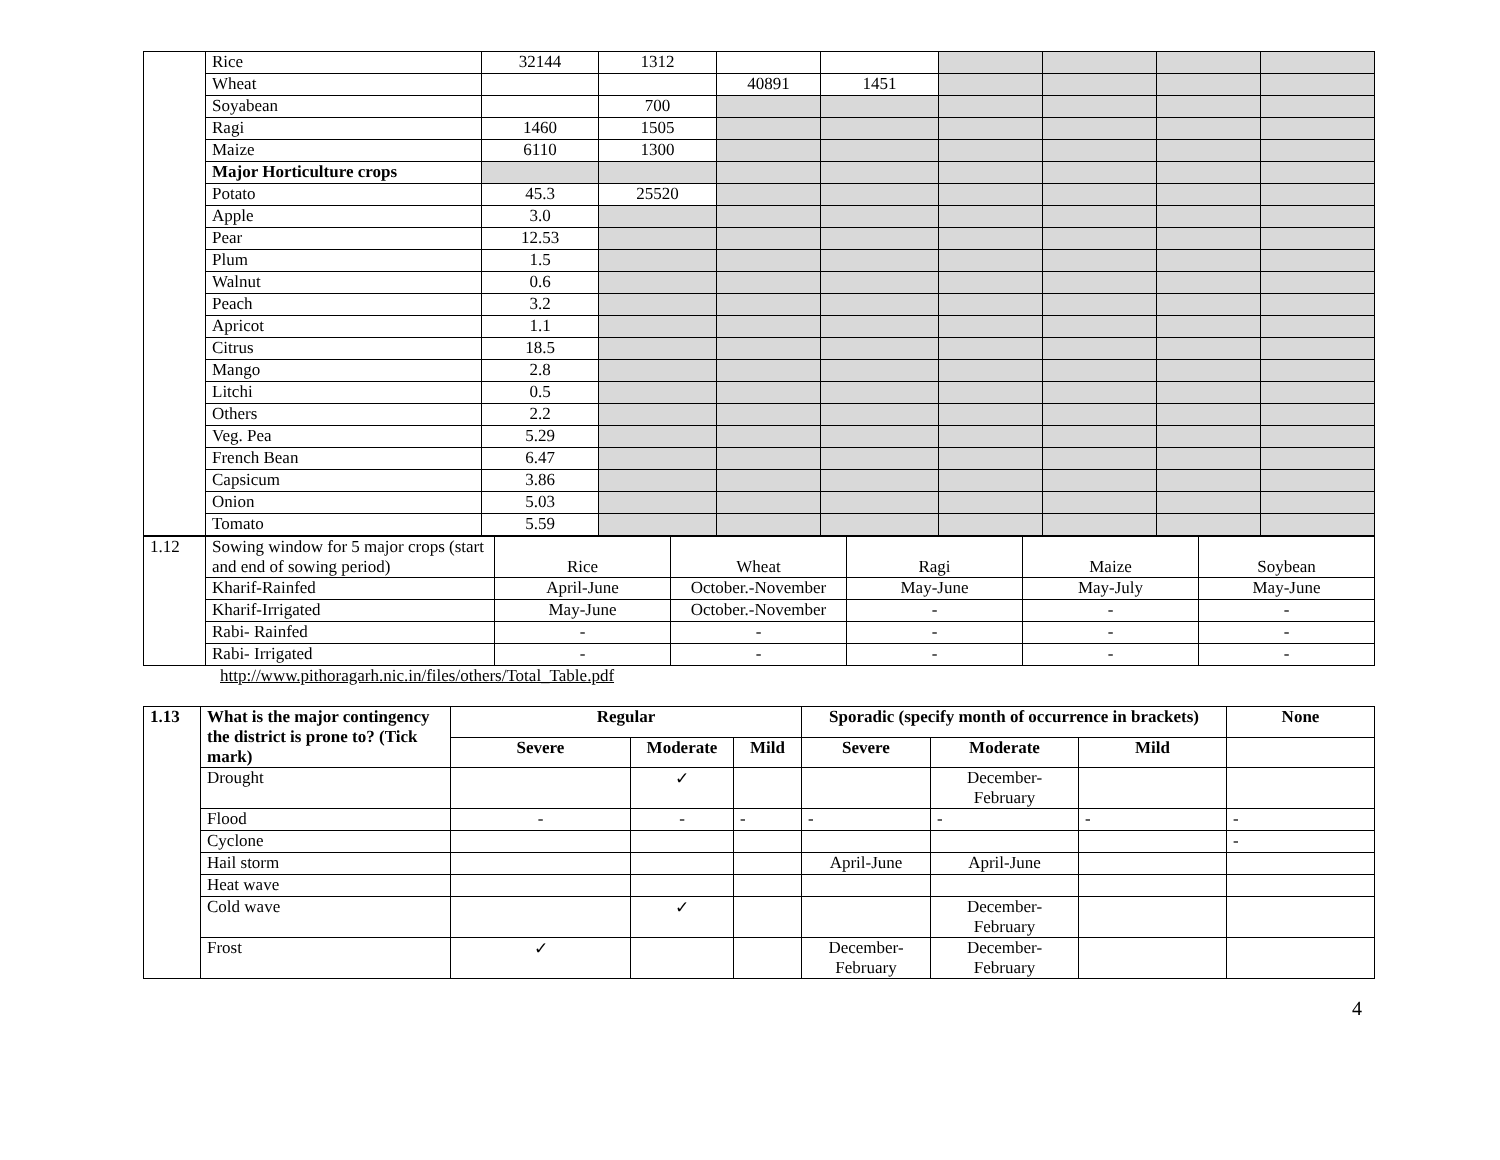| | Rice | 32144 | 1312 | | | | | | |
| | Wheat | | | 40891 | 1451 | | | | |
| | Soyabean | | 700 | | | | | | |
| | Ragi | 1460 | 1505 | | | | | | |
| | Maize | 6110 | 1300 | | | | | | |
| | Major Horticulture crops | | | | | | | | |
| | Potato | 45.3 | 25520 | | | | | | |
| | Apple | 3.0 | | | | | | | |
| | Pear | 12.53 | | | | | | | |
| | Plum | 1.5 | | | | | | | |
| | Walnut | 0.6 | | | | | | | |
| | Peach | 3.2 | | | | | | | |
| | Apricot | 1.1 | | | | | | | |
| | Citrus | 18.5 | | | | | | | |
| | Mango | 2.8 | | | | | | | |
| | Litchi | 0.5 | | | | | | | |
| | Others | 2.2 | | | | | | | |
| | Veg. Pea | 5.29 | | | | | | | |
| | French Bean | 6.47 | | | | | | | |
| | Capsicum | 3.86 | | | | | | | |
| | Onion | 5.03 | | | | | | | |
| | Tomato | 5.59 | | | | | | | |
| 1.12 | Sowing window for 5 major crops (start and end of sowing period) | Rice | Wheat | Ragi | Maize | Soybean |
| | Kharif-Rainfed | April-June | October.-November | May-June | May-July | May-June |
| | Kharif-Irrigated | May-June | October.-November | - | - | - |
| | Rabi- Rainfed | - | - | - | - | - |
| | Rabi- Irrigated | - | - | - | - | - |
http://www.pithoragarh.nic.in/files/others/Total_Table.pdf
| 1.13 | What is the major contingency the district is prone to? (Tick mark) | Regular | | | Sporadic (specify month of occurrence in brackets) | | | None |
| --- | --- | --- | --- | --- | --- | --- | --- | --- |
| | | Severe | Moderate | Mild | Severe | Moderate | Mild | |
| | Drought | | ✓ | | | December-February | | |
| | Flood | - | - | - | - | - | - | - |
| | Cyclone | | | | | | | - |
| | Hail storm | | | | April-June | April-June | | |
| | Heat wave | | | | | | | |
| | Cold wave | | ✓ | | | December-February | | |
| | Frost | ✓ | | | December-February | December-February | | |
4